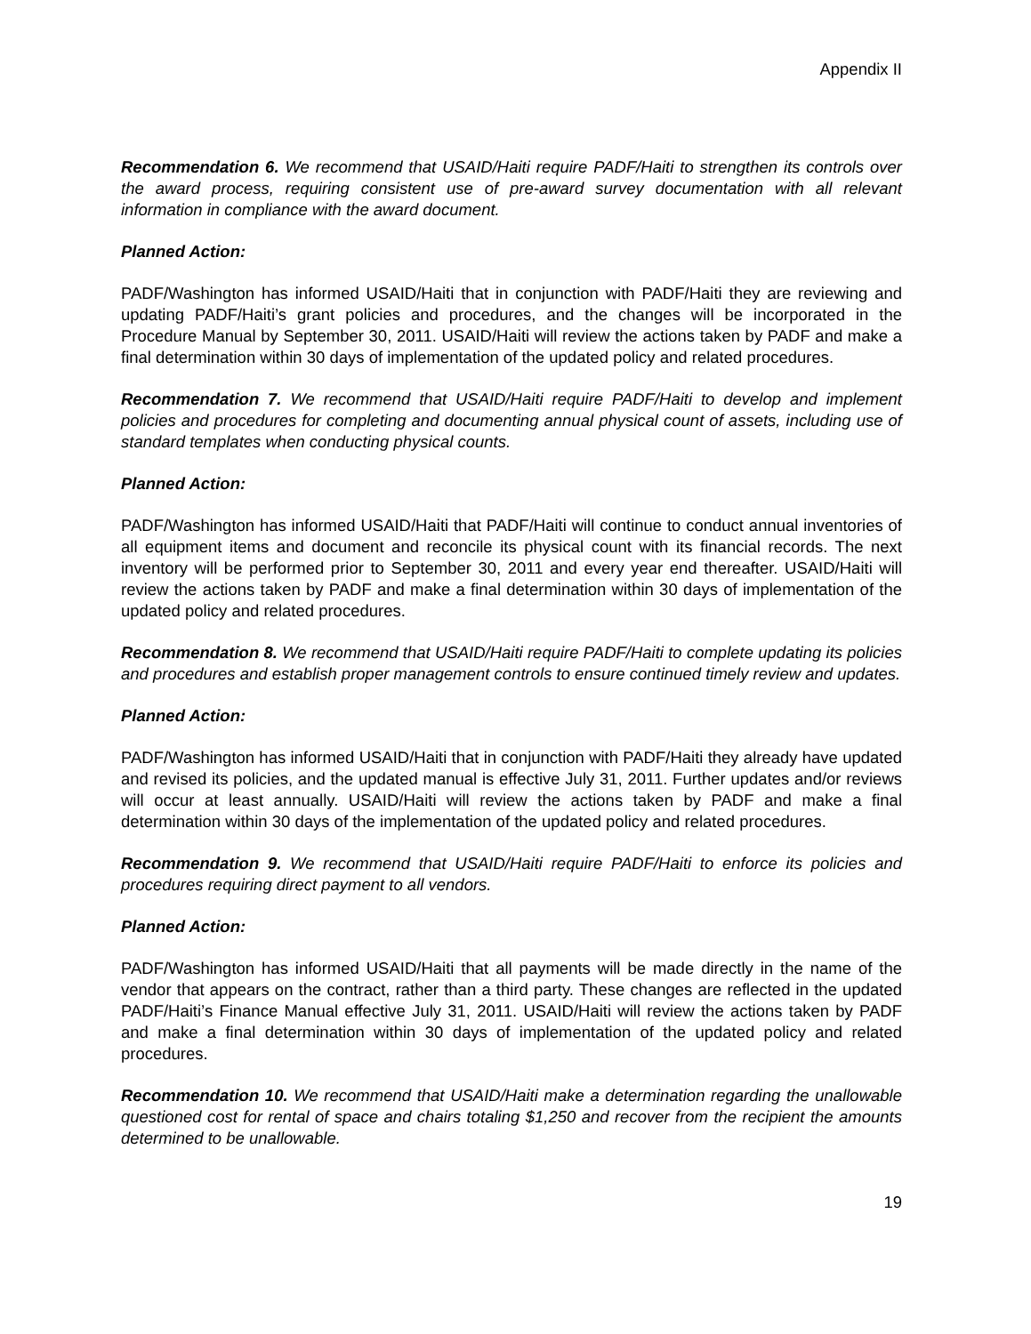Appendix II
Recommendation 6. We recommend that USAID/Haiti require PADF/Haiti to strengthen its controls over the award process, requiring consistent use of pre-award survey documentation with all relevant information in compliance with the award document.
Planned Action:
PADF/Washington has informed USAID/Haiti that in conjunction with PADF/Haiti they are reviewing and updating PADF/Haiti’s grant policies and procedures, and the changes will be incorporated in the Procedure Manual by September 30, 2011. USAID/Haiti will review the actions taken by PADF and make a final determination within 30 days of implementation of the updated policy and related procedures.
Recommendation 7. We recommend that USAID/Haiti require PADF/Haiti to develop and implement policies and procedures for completing and documenting annual physical count of assets, including use of standard templates when conducting physical counts.
Planned Action:
PADF/Washington has informed USAID/Haiti that PADF/Haiti will continue to conduct annual inventories of all equipment items and document and reconcile its physical count with its financial records. The next inventory will be performed prior to September 30, 2011 and every year end thereafter. USAID/Haiti will review the actions taken by PADF and make a final determination within 30 days of implementation of the updated policy and related procedures.
Recommendation 8. We recommend that USAID/Haiti require PADF/Haiti to complete updating its policies and procedures and establish proper management controls to ensure continued timely review and updates.
Planned Action:
PADF/Washington has informed USAID/Haiti that in conjunction with PADF/Haiti they already have updated and revised its policies, and the updated manual is effective July 31, 2011. Further updates and/or reviews will occur at least annually. USAID/Haiti will review the actions taken by PADF and make a final determination within 30 days of the implementation of the updated policy and related procedures.
Recommendation 9. We recommend that USAID/Haiti require PADF/Haiti to enforce its policies and procedures requiring direct payment to all vendors.
Planned Action:
PADF/Washington has informed USAID/Haiti that all payments will be made directly in the name of the vendor that appears on the contract, rather than a third party. These changes are reflected in the updated PADF/Haiti’s Finance Manual effective July 31, 2011. USAID/Haiti will review the actions taken by PADF and make a final determination within 30 days of implementation of the updated policy and related procedures.
Recommendation 10. We recommend that USAID/Haiti make a determination regarding the unallowable questioned cost for rental of space and chairs totaling $1,250 and recover from the recipient the amounts determined to be unallowable.
19